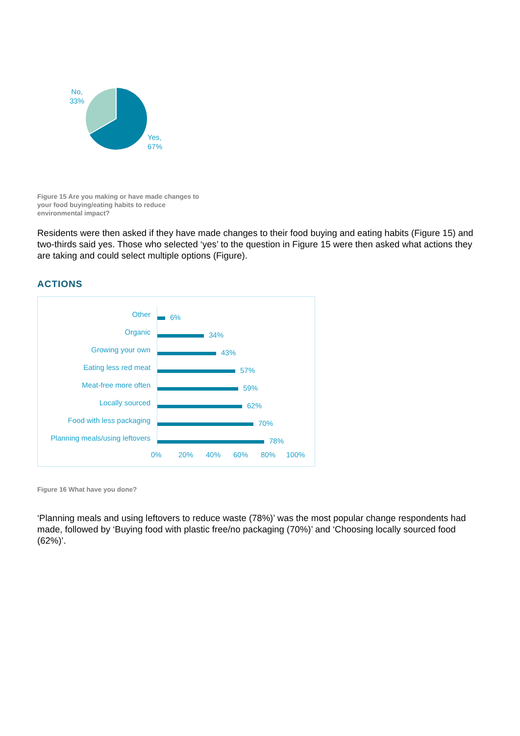No,
33%
Yes,
67%
Figure 15 Are you making or have made changes to your food buying/eating habits to reduce environmental impact?
Residents were then asked if they have made changes to their food buying and eating habits (Figure 15) and two-thirds said yes. Those who selected ‘yes’ to the question in Figure 15 were then asked what actions they are taking and could select multiple options (Figure).
ACTIONS
Other
6%
Organic
34%
Growing your own
43%
Eating less red meat
57%
Meat-free more often
59%
Locally sourced
62%
Food with less packaging
70%
Planning meals/using leftovers
78%
0% 20% 40% 60% 80% 100%
Figure 16 What have you done?
‘Planning meals and using leftovers to reduce waste (78%)’ was the most popular change respondents had made, followed by ‘Buying food with plastic free/no packaging (70%)’ and ‘Choosing locally sourced food (62%)’.